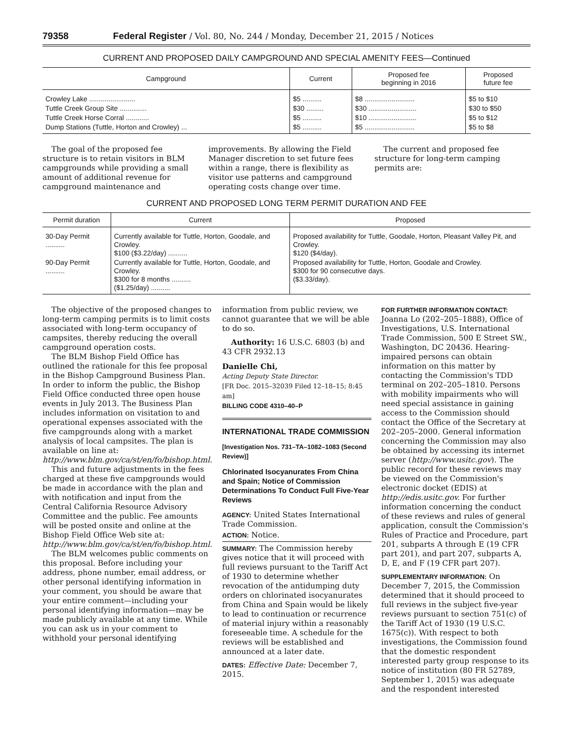79358 Federal Register / Vol. 80, No. 244 / Monday, December 21, 2015 / Notices
CURRENT AND PROPOSED DAILY CAMPGROUND AND SPECIAL AMENITY FEES—Continued
| Campground | Current | Proposed fee beginning in 2016 | Proposed future fee |
| --- | --- | --- | --- |
| Crowley Lake ........................ | $5 .......... | $8 .......................... | $5 to $10 |
| Tuttle Creek Group Site .............. | $30 ......... | $30 ......................... | $30 to $50 |
| Tuttle Creek Horse Corral ............ | $5 .......... | $10 ......................... | $5 to $12 |
| Dump Stations (Tuttle, Horton and Crowley) ... | $5 .......... | $5 .......................... | $5 to $8 |
The goal of the proposed fee structure is to retain visitors in BLM campgrounds while providing a small amount of additional revenue for campground maintenance and
improvements. By allowing the Field Manager discretion to set future fees within a range, there is flexibility as visitor use patterns and campground operating costs change over time.
The current and proposed fee structure for long-term camping permits are:
CURRENT AND PROPOSED LONG TERM PERMIT DURATION AND FEE
| Permit duration | Current | Proposed |
| --- | --- | --- |
| 30-Day Permit .......... | Currently available for Tuttle, Horton, Goodale, and Crowley. $100 ($3.22/day) .......... | Proposed availability for Tuttle, Goodale, Horton, Pleasant Valley Pit, and Crowley. $120 ($4/day). |
| 90-Day Permit .......... | Currently available for Tuttle, Horton, Goodale, and Crowley. $300 for 8 months .......... ($1.25/day) .......... | Proposed availability for Tuttle, Horton, Goodale and Crowley. $300 for 90 consecutive days. ($3.33/day). |
The objective of the proposed changes to long-term camping permits is to limit costs associated with long-term occupancy of campsites, thereby reducing the overall campground operation costs.
The BLM Bishop Field Office has outlined the rationale for this fee proposal in the Bishop Campground Business Plan. In order to inform the public, the Bishop Field Office conducted three open house events in July 2013. The Business Plan includes information on visitation to and operational expenses associated with the five campgrounds along with a market analysis of local campsites. The plan is available on line at: http://www.blm.gov/ca/st/en/fo/bishop.html.
This and future adjustments in the fees charged at these five campgrounds would be made in accordance with the plan and with notification and input from the Central California Resource Advisory Committee and the public. Fee amounts will be posted onsite and online at the Bishop Field Office Web site at: http://www.blm.gov/ca/st/en/fo/bishop.html.
The BLM welcomes public comments on this proposal. Before including your address, phone number, email address, or other personal identifying information in your comment, you should be aware that your entire comment—including your personal identifying information—may be made publicly available at any time. While you can ask us in your comment to withhold your personal identifying
information from public review, we cannot guarantee that we will be able to do so.
Authority: 16 U.S.C. 6803 (b) and 43 CFR 2932.13
Danielle Chi,
Acting Deputy State Director.
[FR Doc. 2015–32039 Filed 12–18–15; 8:45 am]
BILLING CODE 4310–40–P
INTERNATIONAL TRADE COMMISSION
[Investigation Nos. 731–TA–1082–1083 (Second Review)]
Chlorinated Isocyanurates From China and Spain; Notice of Commission Determinations To Conduct Full Five-Year Reviews
AGENCY: United States International Trade Commission.
ACTION: Notice.
SUMMARY: The Commission hereby gives notice that it will proceed with full reviews pursuant to the Tariff Act of 1930 to determine whether revocation of the antidumping duty orders on chlorinated isocyanurates from China and Spain would be likely to lead to continuation or recurrence of material injury within a reasonably foreseeable time. A schedule for the reviews will be established and announced at a later date.
DATES: Effective Date: December 7, 2015.
FOR FURTHER INFORMATION CONTACT:
Joanna Lo (202–205–1888), Office of Investigations, U.S. International Trade Commission, 500 E Street SW., Washington, DC 20436. Hearing-impaired persons can obtain information on this matter by contacting the Commission's TDD terminal on 202–205–1810. Persons with mobility impairments who will need special assistance in gaining access to the Commission should contact the Office of the Secretary at 202–205–2000. General information concerning the Commission may also be obtained by accessing its internet server (http://www.usitc.gov). The public record for these reviews may be viewed on the Commission's electronic docket (EDIS) at http://edis.usitc.gov. For further information concerning the conduct of these reviews and rules of general application, consult the Commission's Rules of Practice and Procedure, part 201, subparts A through E (19 CFR part 201), and part 207, subparts A, D, E, and F (19 CFR part 207).
SUPPLEMENTARY INFORMATION: On December 7, 2015, the Commission determined that it should proceed to full reviews in the subject five-year reviews pursuant to section 751(c) of the Tariff Act of 1930 (19 U.S.C. 1675(c)). With respect to both investigations, the Commission found that the domestic respondent interested party group response to its notice of institution (80 FR 52789, September 1, 2015) was adequate and the respondent interested